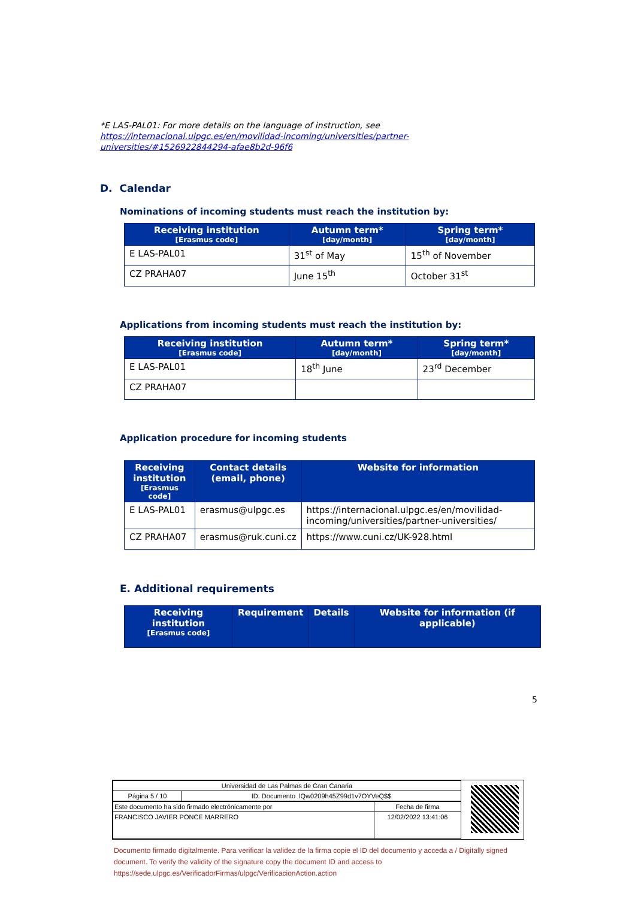*E LAS-PAL01: For more details on the language of instruction, see https://internacional.ulpgc.es/en/movilidad-incoming/universities/partner-universities/#1526922844294-afae8b2d-96f6
D. Calendar
Nominations of incoming students must reach the institution by:
| Receiving institution [Erasmus code] | Autumn term* [day/month] | Spring term* [day/month] |
| --- | --- | --- |
| E LAS-PAL01 | 31<sup>st</sup> of May | 15<sup>th</sup> of November |
| CZ PRAHA07 | June 15<sup>th</sup> | October 31<sup>st</sup> |
Applications from incoming students must reach the institution by:
| Receiving institution [Erasmus code] | Autumn term* [day/month] | Spring term* [day/month] |
| --- | --- | --- |
| E LAS-PAL01 | 18<sup>th</sup> June | 23<sup>rd</sup> December |
| CZ PRAHA07 | | |
Application procedure for incoming students
| Receiving institution [Erasmus code] | Contact details (email, phone) | Website for information |
| --- | --- | --- |
| E LAS-PAL01 | erasmus@ulpgc.es | https://internacional.ulpgc.es/en/movilidad-incoming/universities/partner-universities/ |
| CZ PRAHA07 | erasmus@ruk.cuni.cz | https://www.cuni.cz/UK-928.html |
E. Additional requirements
| Receiving institution [Erasmus code] | Requirement | Details | Website for information (if applicable) |
| --- | --- | --- | --- |
5
| Universidad de Las Palmas de Gran Canaria | |
| Página 5 / 10 | ID. Documento lQw0209h45Z99d1v7OYVeQ$$ |
| Este documento ha sido firmado electrónicamente por | Fecha de firma |
| FRANCISCO JAVIER PONCE MARRERO | 12/02/2022 13:41:06 |
Documento firmado digitalmente. Para verificar la validez de la firma copie el ID del documento y acceda a / Digitally signed document. To verify the validity of the signature copy the document ID and access to https://sede.ulpgc.es/VerificadorFirmas/ulpgc/VerificacionAction.action